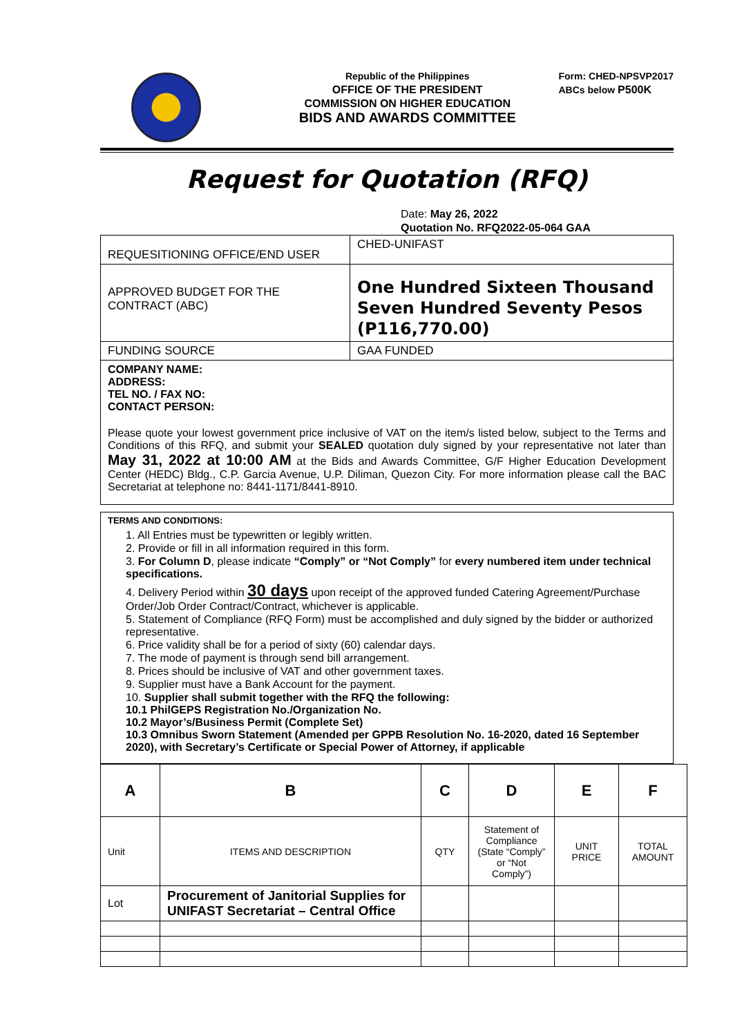Republic of the Philippines
OFFICE OF THE PRESIDENT
COMMISSION ON HIGHER EDUCATION
BIDS AND AWARDS COMMITTEE
Form: CHED-NPSVP2017
ABCs below P500K
Request for Quotation (RFQ)
Date: May 26, 2022
Quotation No. RFQ2022-05-064 GAA
| REQUESITIONING OFFICE/END USER | CHED-UNIFAST |
| APPROVED BUDGET FOR THE CONTRACT (ABC) | One Hundred Sixteen Thousand Seven Hundred Seventy Pesos (P116,770.00) |
| FUNDING SOURCE | GAA FUNDED |
COMPANY NAME:
ADDRESS:
TEL NO. / FAX NO:
CONTACT PERSON:
Please quote your lowest government price inclusive of VAT on the item/s listed below, subject to the Terms and Conditions of this RFQ, and submit your SEALED quotation duly signed by your representative not later than May 31, 2022 at 10:00 AM at the Bids and Awards Committee, G/F Higher Education Development Center (HEDC) Bldg., C.P. Garcia Avenue, U.P. Diliman, Quezon City. For more information please call the BAC Secretariat at telephone no: 8441-1171/8441-8910.
TERMS AND CONDITIONS:
1. All Entries must be typewritten or legibly written.
2. Provide or fill in all information required in this form.
3. For Column D, please indicate “Comply” or “Not Comply” for every numbered item under technical specifications.
4. Delivery Period within 30 days upon receipt of the approved funded Catering Agreement/Purchase Order/Job Order Contract/Contract, whichever is applicable.
5. Statement of Compliance (RFQ Form) must be accomplished and duly signed by the bidder or authorized representative.
6. Price validity shall be for a period of sixty (60) calendar days.
7. The mode of payment is through send bill arrangement.
8. Prices should be inclusive of VAT and other government taxes.
9. Supplier must have a Bank Account for the payment.
10. Supplier shall submit together with the RFQ the following:
10.1 PhilGEPS Registration No./Organization No.
10.2 Mayor’s/Business Permit (Complete Set)
10.3 Omnibus Sworn Statement (Amended per GPPB Resolution No. 16-2020, dated 16 September 2020), with Secretary’s Certificate or Special Power of Attorney, if applicable
| A | B | C | D | E | F |
| Unit | ITEMS AND DESCRIPTION | QTY | Statement of Compliance (State “Comply” or “Not Comply”) | UNIT PRICE | TOTAL AMOUNT |
| Lot | Procurement of Janitorial Supplies for UNIFAST Secretariat – Central Office | | | | |